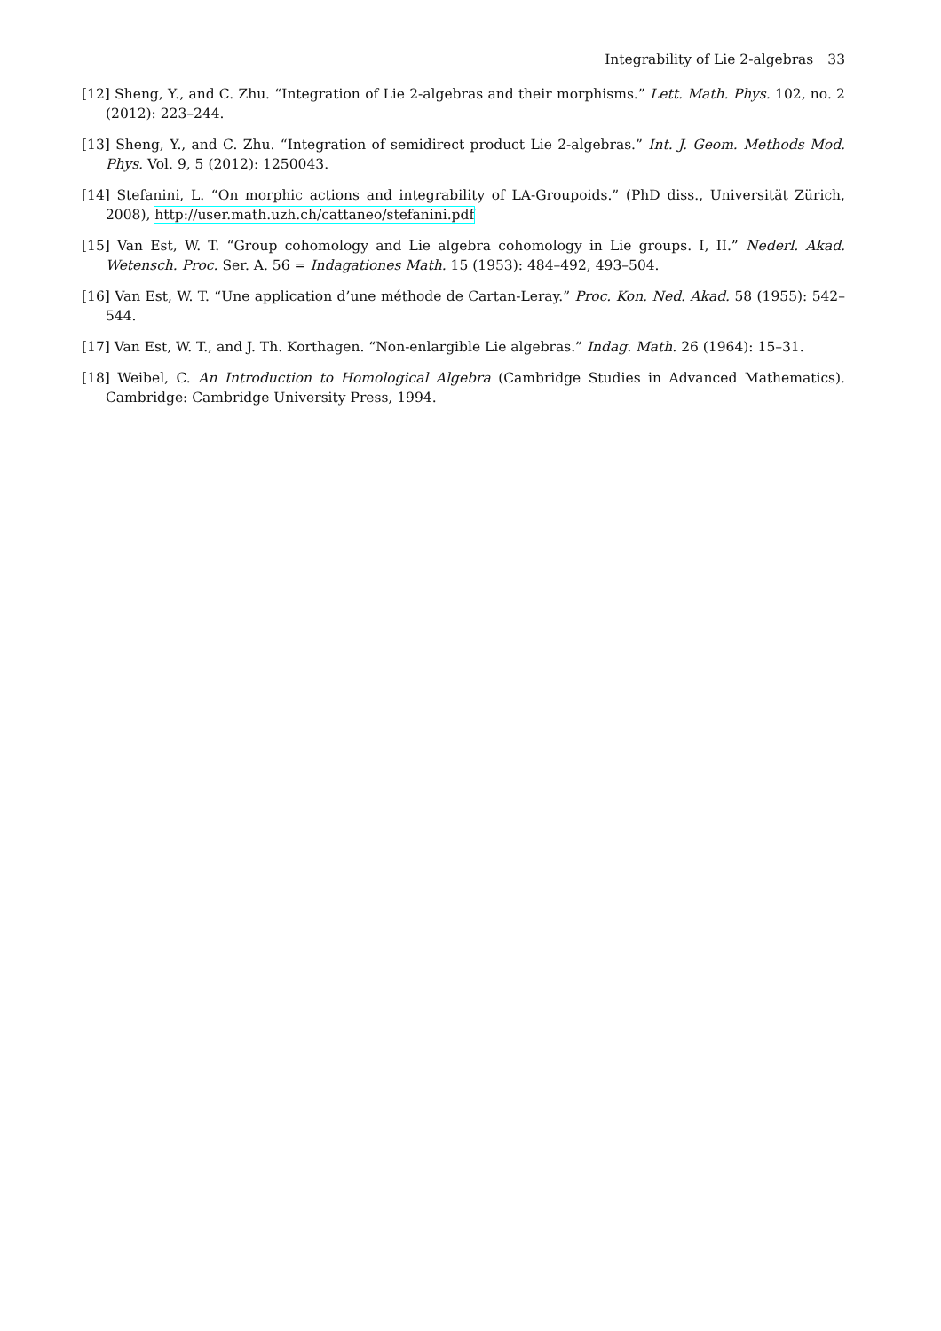Integrability of Lie 2-algebras 33
[12] Sheng, Y., and C. Zhu. “Integration of Lie 2-algebras and their morphisms.” Lett. Math. Phys. 102, no. 2 (2012): 223–244.
[13] Sheng, Y., and C. Zhu. “Integration of semidirect product Lie 2-algebras.” Int. J. Geom. Methods Mod. Phys. Vol. 9, 5 (2012): 1250043.
[14] Stefanini, L. “On morphic actions and integrability of LA-Groupoids.” (PhD diss., Universität Zürich, 2008), http://user.math.uzh.ch/cattaneo/stefanini.pdf
[15] Van Est, W. T. “Group cohomology and Lie algebra cohomology in Lie groups. I, II.” Nederl. Akad. Wetensch. Proc. Ser. A. 56 = Indagationes Math. 15 (1953): 484–492, 493–504.
[16] Van Est, W. T. “Une application d’une méthode de Cartan-Leray.” Proc. Kon. Ned. Akad. 58 (1955): 542–544.
[17] Van Est, W. T., and J. Th. Korthagen. “Non-enlargible Lie algebras.” Indag. Math. 26 (1964): 15–31.
[18] Weibel, C. An Introduction to Homological Algebra (Cambridge Studies in Advanced Mathematics). Cambridge: Cambridge University Press, 1994.